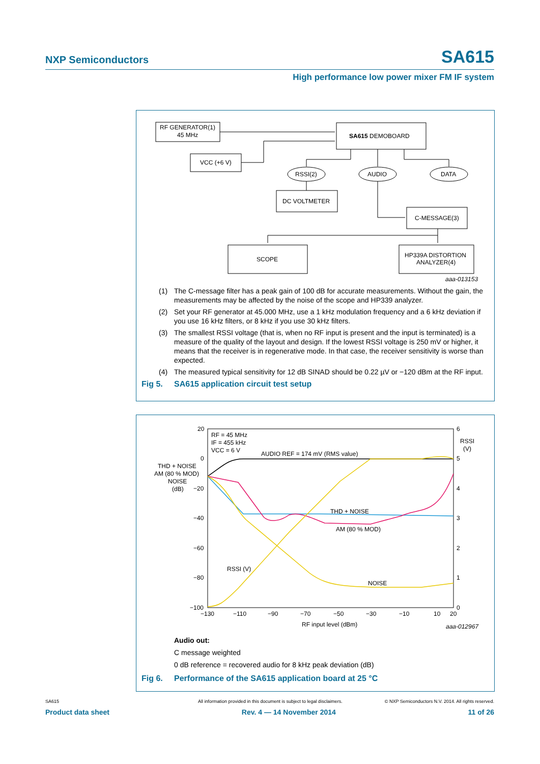NXP Semiconductors SA615
High performance low power mixer FM IF system
RF GENERATOR(1)
45 MHz
VCC (+6 V)
SA615 DEMOBOARD
RSSI(2)
AUDIO
DATA
DC VOLTMETER
C-MESSAGE(3)
SCOPE
HP339A DISTORTION
ANALYZER(4)
aaa-013153
(1) The C-message filter has a peak gain of 100 dB for accurate measurements. Without the gain, the measurements may be affected by the noise of the scope and HP339 analyzer.
(2) Set your RF generator at 45.000 MHz, use a 1 kHz modulation frequency and a 6 kHz deviation if you use 16 kHz filters, or 8 kHz if you use 30 kHz filters.
(3) The smallest RSSI voltage (that is, when no RF input is present and the input is terminated) is a measure of the quality of the layout and design. If the lowest RSSI voltage is 250 mV or higher, it means that the receiver is in regenerative mode. In that case, the receiver sensitivity is worse than expected.
(4) The measured typical sensitivity for 12 dB SINAD should be 0.22 µV or −120 dBm at the RF input.
Fig 5. SA615 application circuit test setup
20
0
−20
−40
−60
−80
−100
6
5
4
3
2
1
0
THD + NOISE
AM (80 % MOD)
NOISE
(dB)
RSSI
(V)
−130
−110
−90
−70
−50
−30
−10
10
20
RF input level (dBm)
aaa-012967
RF = 45 MHz
IF = 455 kHz
VCC = 6 V
AUDIO REF = 174 mV (RMS value)
THD + NOISE
AM (80 % MOD)
RSSI (V)
NOISE
Audio out:
C message weighted
0 dB reference = recovered audio for 8 kHz peak deviation (dB)
Fig 6. Performance of the SA615 application board at 25 °C
SA615 All information provided in this document is subject to legal disclaimers. © NXP Semiconductors N.V. 2014. All rights reserved.
Product data sheet Rev. 4 — 14 November 2014 11 of 26